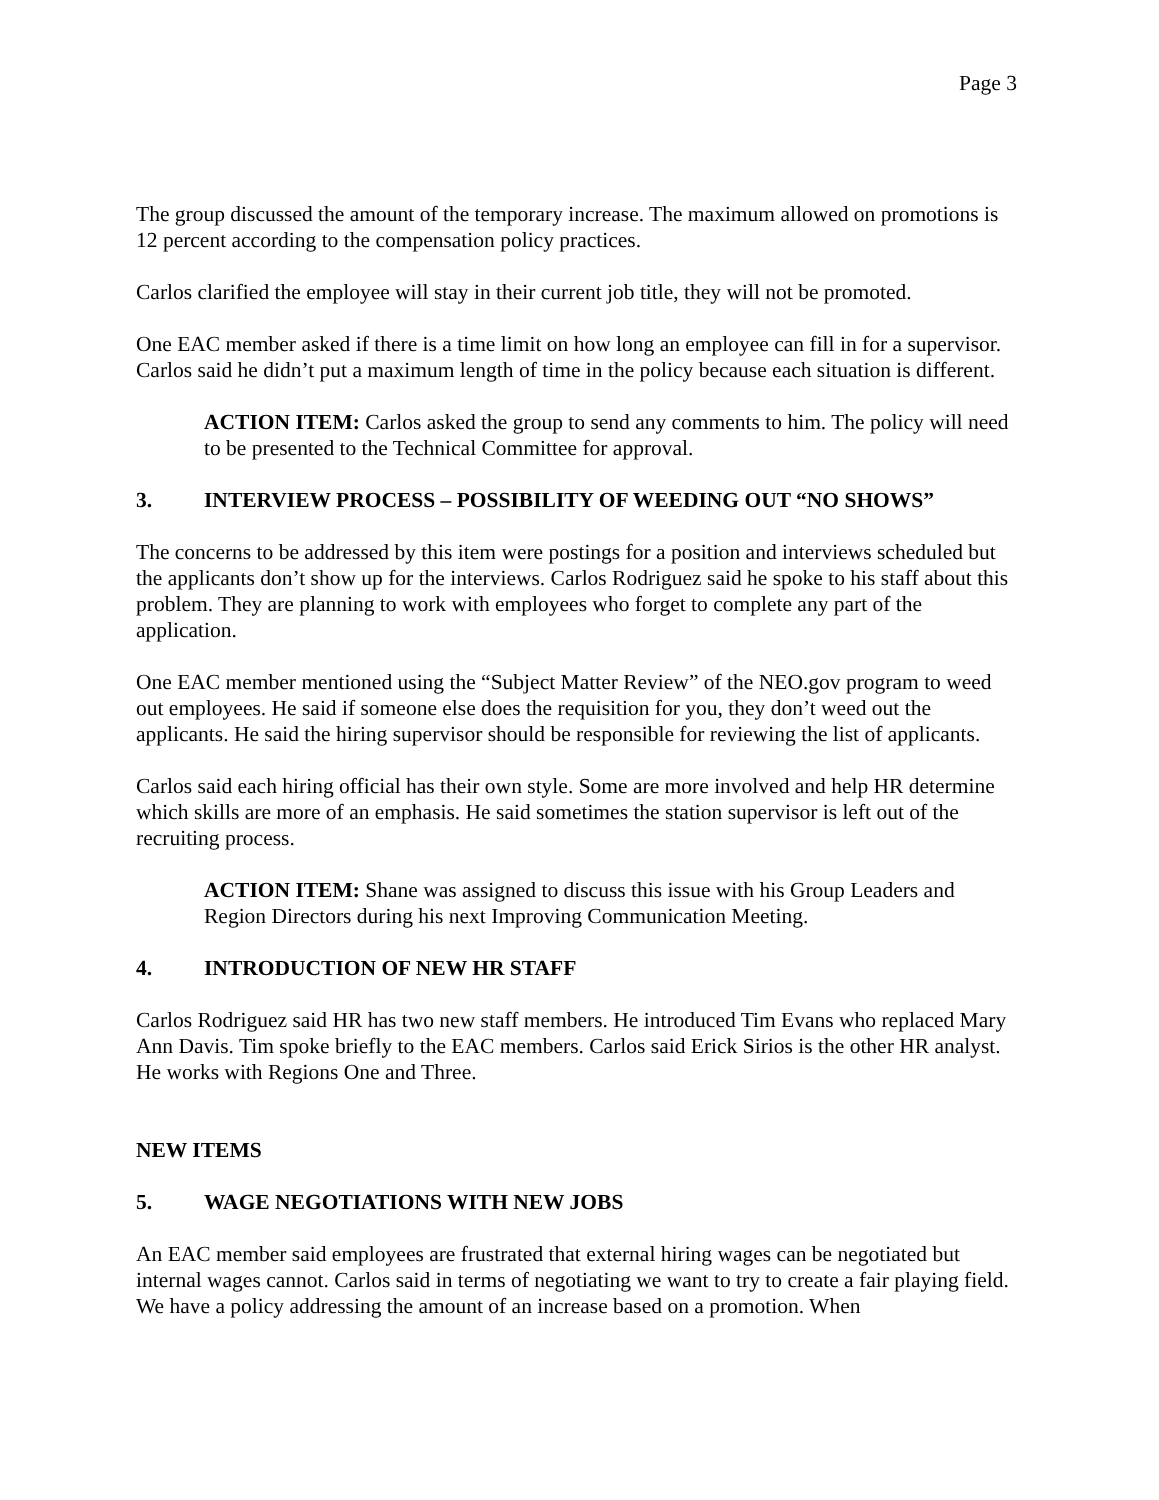Page 3
The group discussed the amount of the temporary increase. The maximum allowed on promotions is 12 percent according to the compensation policy practices.
Carlos clarified the employee will stay in their current job title, they will not be promoted.
One EAC member asked if there is a time limit on how long an employee can fill in for a supervisor. Carlos said he didn’t put a maximum length of time in the policy because each situation is different.
ACTION ITEM: Carlos asked the group to send any comments to him. The policy will need to be presented to the Technical Committee for approval.
3. INTERVIEW PROCESS – POSSIBILITY OF WEEDING OUT “NO SHOWS”
The concerns to be addressed by this item were postings for a position and interviews scheduled but the applicants don’t show up for the interviews. Carlos Rodriguez said he spoke to his staff about this problem. They are planning to work with employees who forget to complete any part of the application.
One EAC member mentioned using the “Subject Matter Review” of the NEO.gov program to weed out employees. He said if someone else does the requisition for you, they don’t weed out the applicants. He said the hiring supervisor should be responsible for reviewing the list of applicants.
Carlos said each hiring official has their own style. Some are more involved and help HR determine which skills are more of an emphasis. He said sometimes the station supervisor is left out of the recruiting process.
ACTION ITEM: Shane was assigned to discuss this issue with his Group Leaders and Region Directors during his next Improving Communication Meeting.
4. INTRODUCTION OF NEW HR STAFF
Carlos Rodriguez said HR has two new staff members. He introduced Tim Evans who replaced Mary Ann Davis. Tim spoke briefly to the EAC members. Carlos said Erick Sirios is the other HR analyst. He works with Regions One and Three.
NEW ITEMS
5. WAGE NEGOTIATIONS WITH NEW JOBS
An EAC member said employees are frustrated that external hiring wages can be negotiated but internal wages cannot. Carlos said in terms of negotiating we want to try to create a fair playing field. We have a policy addressing the amount of an increase based on a promotion. When